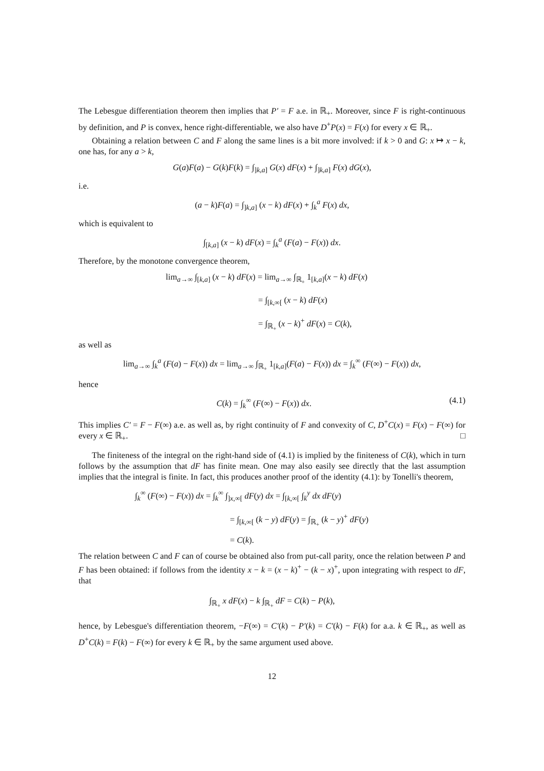The Lebesgue differentiation theorem then implies that P′ = F a.e. in ℝ<sub>+</sub>. Moreover, since F is right-continuous by definition, and P is convex, hence right-differentiable, we also have D<sup>+</sup>P(x) = F(x) for every x ∈ ℝ<sub>+</sub>.
Obtaining a relation between C and F along the same lines is a bit more involved: if k > 0 and G: x ↦ x − k, one has, for any a > k,
G(a)F(a) − G(k)F(k) = ∫<sub>]k,a]</sub> G(x) dF(x) + ∫<sub>]k,a]</sub> F(x) dG(x),
i.e.
(a − k)F(a) = ∫<sub>]k,a]</sub> (x − k) dF(x) + ∫<sub>k</sub><sup>a</sup> F(x) dx,
which is equivalent to
∫<sub>[k,a]</sub> (x − k) dF(x) = ∫<sub>k</sub><sup>a</sup> (F(a) − F(x)) dx.
Therefore, by the monotone convergence theorem,
lim<sub>a→∞</sub> ∫<sub>[k,a]</sub> (x − k) dF(x) = lim<sub>a→∞</sub> ∫<sub>ℝ<sub>+</sub></sub> 1<sub>[k,a]</sub>(x − k) dF(x)
= ∫<sub>[k,∞[</sub> (x − k) dF(x)
= ∫<sub>ℝ<sub>+</sub></sub> (x − k)<sup>+</sup> dF(x) = C(k),
as well as
lim<sub>a→∞</sub> ∫<sub>k</sub><sup>a</sup> (F(a) − F(x)) dx = lim<sub>a→∞</sub> ∫<sub>ℝ<sub>+</sub></sub> 1<sub>[k,a]</sub>(F(a) − F(x)) dx = ∫<sub>k</sub><sup>∞</sup> (F(∞) − F(x)) dx,
hence
C(k) = ∫<sub>k</sub><sup>∞</sup> (F(∞) − F(x)) dx. (4.1)
This implies C′ = F − F(∞) a.e. as well as, by right continuity of F and convexity of C, D<sup>+</sup>C(x) = F(x) − F(∞) for every x ∈ ℝ<sub>+</sub>. □
The finiteness of the integral on the right-hand side of (4.1) is implied by the finiteness of C(k), which in turn follows by the assumption that dF has finite mean. One may also easily see directly that the last assumption implies that the integral is finite. In fact, this produces another proof of the identity (4.1): by Tonelli's theorem,
∫<sub>k</sub><sup>∞</sup> (F(∞) − F(x)) dx = ∫<sub>k</sub><sup>∞</sup> ∫<sub>]x,∞[</sub> dF(y) dx = ∫<sub>[k,∞[</sub> ∫<sub>k</sub><sup>y</sup> dx dF(y)
= ∫<sub>[k,∞[</sub> (k − y) dF(y) = ∫<sub>ℝ<sub>+</sub></sub> (k − y)<sup>+</sup> dF(y)
= C(k).
The relation between C and F can of course be obtained also from put-call parity, once the relation between P and F has been obtained: if follows from the identity x − k = (x − k)<sup>+</sup> − (k − x)<sup>+</sup>, upon integrating with respect to dF, that
∫<sub>ℝ<sub>+</sub></sub> x dF(x) − k ∫<sub>ℝ<sub>+</sub></sub> dF = C(k) − P(k),
hence, by Lebesgue's differentiation theorem, −F(∞) = C′(k) − P′(k) = C′(k) − F(k) for a.a. k ∈ ℝ<sub>+</sub>, as well as D<sup>+</sup>C(k) = F(k) − F(∞) for every k ∈ ℝ<sub>+</sub> by the same argument used above.
12